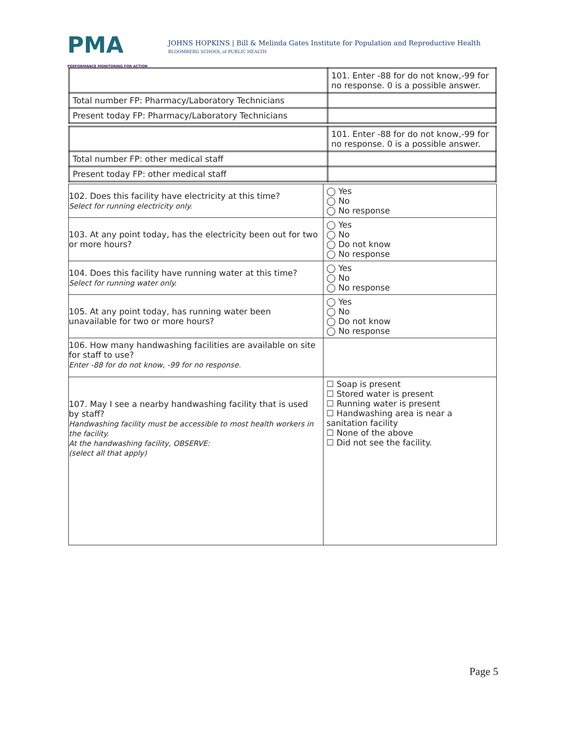PMA
PERFORMANCE MONITORING FOR ACTION
JOHNS HOPKINS | Bill & Melinda Gates Institute for Population and Reproductive Health
BLOOMBERG SCHOOL of PUBLIC HEALTH
| | 101. Enter -88 for do not know,-99 for no response. 0 is a possible answer. |
| Total number FP: Pharmacy/Laboratory Technicians | |
| Present today FP: Pharmacy/Laboratory Technicians | |
| | 101. Enter -88 for do not know,-99 for no response. 0 is a possible answer. |
| Total number FP: other medical staff | |
| Present today FP: other medical staff | |
| 102. Does this facility have electricity at this time? Select for running electricity only. | ◯ Yes ◯ No ◯ No response |
| 103. At any point today, has the electricity been out for two or more hours? | ◯ Yes ◯ No ◯ Do not know ◯ No response |
| 104. Does this facility have running water at this time? Select for running water only. | ◯ Yes ◯ No ◯ No response |
| 105. At any point today, has running water been unavailable for two or more hours? | ◯ Yes ◯ No ◯ Do not know ◯ No response |
| 106. How many handwashing facilities are available on site for staff to use? Enter -88 for do not know, -99 for no response. | |
| 107. May I see a nearby handwashing facility that is used by staff? Handwashing facility must be accessible to most health workers in the facility. At the handwashing facility, OBSERVE: (select all that apply) | ☐ Soap is present ☐ Stored water is present ☐ Running water is present ☐ Handwashing area is near a sanitation facility ☐ None of the above ☐ Did not see the facility. |
Page 5